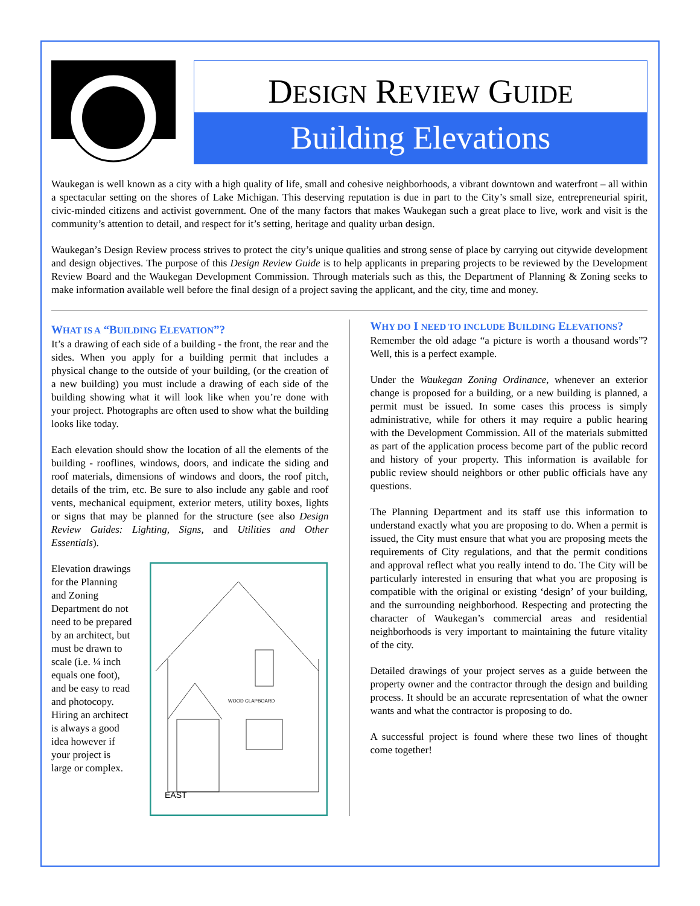DESIGN REVIEW GUIDE
Building Elevations
Waukegan is well known as a city with a high quality of life, small and cohesive neighborhoods, a vibrant downtown and waterfront – all within a spectacular setting on the shores of Lake Michigan. This deserving reputation is due in part to the City’s small size, entrepreneurial spirit, civic-minded citizens and activist government. One of the many factors that makes Waukegan such a great place to live, work and visit is the community’s attention to detail, and respect for it’s setting, heritage and quality urban design.
Waukegan’s Design Review process strives to protect the city’s unique qualities and strong sense of place by carrying out citywide development and design objectives. The purpose of this Design Review Guide is to help applicants in preparing projects to be reviewed by the Development Review Board and the Waukegan Development Commission. Through materials such as this, the Department of Planning & Zoning seeks to make information available well before the final design of a project saving the applicant, and the city, time and money.
WHAT IS A “BUILDING ELEVATION”?
It’s a drawing of each side of a building - the front, the rear and the sides. When you apply for a building permit that includes a physical change to the outside of your building, (or the creation of a new building) you must include a drawing of each side of the building showing what it will look like when you’re done with your project. Photographs are often used to show what the building looks like today.
Each elevation should show the location of all the elements of the building - rooflines, windows, doors, and indicate the siding and roof materials, dimensions of windows and doors, the roof pitch, details of the trim, etc. Be sure to also include any gable and roof vents, mechanical equipment, exterior meters, utility boxes, lights or signs that may be planned for the structure (see also Design Review Guides: Lighting, Signs, and Utilities and Other Essentials).
Elevation drawings for the Planning and Zoning Department do not need to be prepared by an architect, but must be drawn to scale (i.e. ¼ inch equals one foot), and be easy to read and photocopy. Hiring an architect is always a good idea however if your project is large or complex.
EAST
WOOD CLAPBOARD
WHY DO I NEED TO INCLUDE BUILDING ELEVATIONS?
Remember the old adage “a picture is worth a thousand words”? Well, this is a perfect example.
Under the Waukegan Zoning Ordinance, whenever an exterior change is proposed for a building, or a new building is planned, a permit must be issued. In some cases this process is simply administrative, while for others it may require a public hearing with the Development Commission. All of the materials submitted as part of the application process become part of the public record and history of your property. This information is available for public review should neighbors or other public officials have any questions.
The Planning Department and its staff use this information to understand exactly what you are proposing to do. When a permit is issued, the City must ensure that what you are proposing meets the requirements of City regulations, and that the permit conditions and approval reflect what you really intend to do. The City will be particularly interested in ensuring that what you are proposing is compatible with the original or existing ‘design’ of your building, and the surrounding neighborhood. Respecting and protecting the character of Waukegan’s commercial areas and residential neighborhoods is very important to maintaining the future vitality of the city.
Detailed drawings of your project serves as a guide between the property owner and the contractor through the design and building process. It should be an accurate representation of what the owner wants and what the contractor is proposing to do.
A successful project is found where these two lines of thought come together!